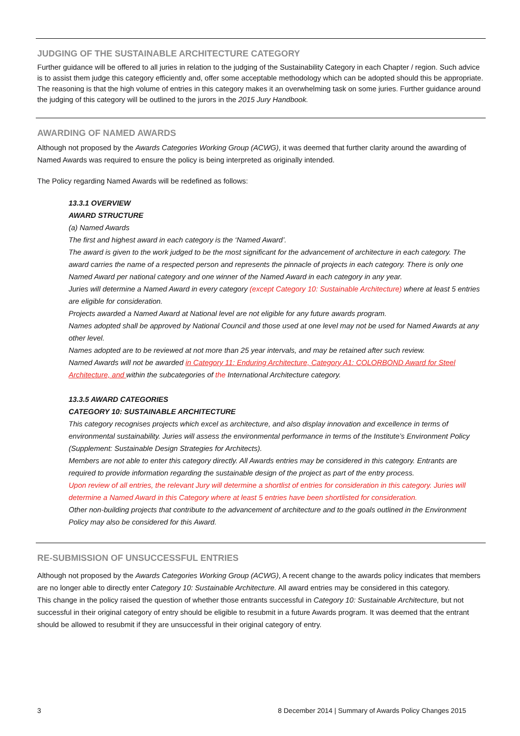JUDGING OF THE SUSTAINABLE ARCHITECTURE CATEGORY
Further guidance will be offered to all juries in relation to the judging of the Sustainability Category in each Chapter / region. Such advice is to assist them judge this category efficiently and, offer some acceptable methodology which can be adopted should this be appropriate. The reasoning is that the high volume of entries in this category makes it an overwhelming task on some juries. Further guidance around the judging of this category will be outlined to the jurors in the 2015 Jury Handbook.
AWARDING OF NAMED AWARDS
Although not proposed by the Awards Categories Working Group (ACWG), it was deemed that further clarity around the awarding of Named Awards was required to ensure the policy is being interpreted as originally intended.
The Policy regarding Named Awards will be redefined as follows:
13.3.1 OVERVIEW
AWARD STRUCTURE
(a) Named Awards
The first and highest award in each category is the ‘Named Award’.
The award is given to the work judged to be the most significant for the advancement of architecture in each category. The award carries the name of a respected person and represents the pinnacle of projects in each category. There is only one Named Award per national category and one winner of the Named Award in each category in any year.
Juries will determine a Named Award in every category (except Category 10: Sustainable Architecture) where at least 5 entries are eligible for consideration.
Projects awarded a Named Award at National level are not eligible for any future awards program.
Names adopted shall be approved by National Council and those used at one level may not be used for Named Awards at any other level.
Names adopted are to be reviewed at not more than 25 year intervals, and may be retained after such review.
Named Awards will not be awarded in Category 11: Enduring Architecture, Category A1: COLORBOND Award for Steel Architecture, and within the subcategories of the International Architecture category.
13.3.5 AWARD CATEGORIES
CATEGORY 10: SUSTAINABLE ARCHITECTURE
This category recognises projects which excel as architecture, and also display innovation and excellence in terms of environmental sustainability. Juries will assess the environmental performance in terms of the Institute’s Environment Policy (Supplement: Sustainable Design Strategies for Architects).
Members are not able to enter this category directly. All Awards entries may be considered in this category. Entrants are required to provide information regarding the sustainable design of the project as part of the entry process.
Upon review of all entries, the relevant Jury will determine a shortlist of entries for consideration in this category. Juries will determine a Named Award in this Category where at least 5 entries have been shortlisted for consideration.
Other non-building projects that contribute to the advancement of architecture and to the goals outlined in the Environment Policy may also be considered for this Award.
RE-SUBMISSION OF UNSUCCESSFUL ENTRIES
Although not proposed by the Awards Categories Working Group (ACWG), A recent change to the awards policy indicates that members are no longer able to directly enter Category 10: Sustainable Architecture. All award entries may be considered in this category.
This change in the policy raised the question of whether those entrants successful in Category 10: Sustainable Architecture, but not successful in their original category of entry should be eligible to resubmit in a future Awards program. It was deemed that the entrant should be allowed to resubmit if they are unsuccessful in their original category of entry.
3 8 December 2014 | Summary of Awards Policy Changes 2015